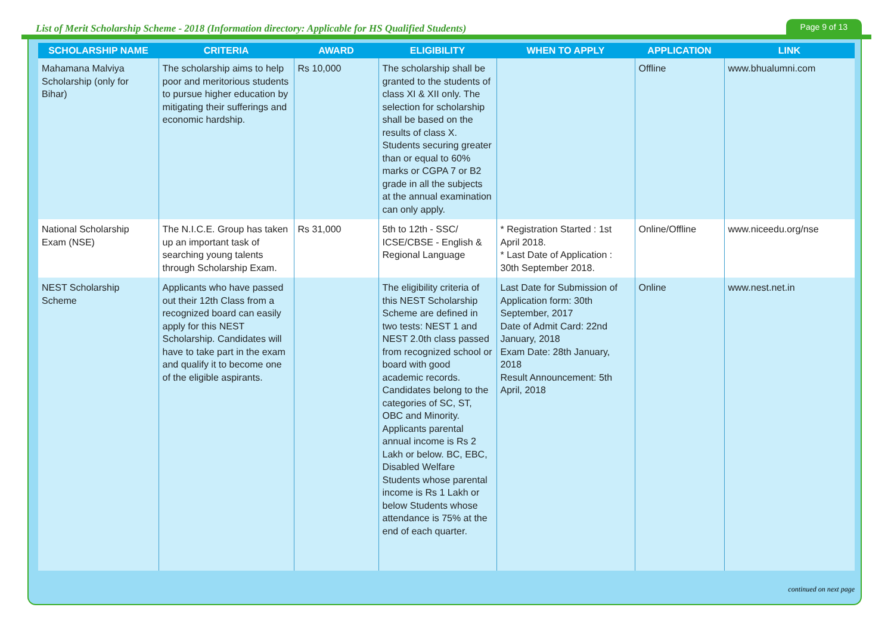List of Merit Scholarship Scheme - 2018 (Information directory: Applicable for HS Qualified Students)
Page 9 of 13
| SCHOLARSHIP NAME | CRITERIA | AWARD | ELIGIBILITY | WHEN TO APPLY | APPLICATION | LINK |
| --- | --- | --- | --- | --- | --- | --- |
| Mahamana Malviya Scholarship (only for Bihar) | The scholarship aims to help poor and meritorious students to pursue higher education by mitigating their sufferings and economic hardship. | Rs 10,000 | The scholarship shall be granted to the students of class XI & XII only. The selection for scholarship shall be based on the results of class X. Students securing greater than or equal to 60% marks or CGPA 7 or B2 grade in all the subjects at the annual examination can only apply. | | Offline | www.bhualumni.com |
| National Scholarship Exam (NSE) | The N.I.C.E. Group has taken up an important task of searching young talents through Scholarship Exam. | Rs 31,000 | 5th to 12th - SSC/ ICSE/CBSE - English & Regional Language | * Registration Started : 1st April 2018. * Last Date of Application : 30th September 2018. | Online/Offline | www.niceedu.org/nse |
| NEST Scholarship Scheme | Applicants who have passed out their 12th Class from a recognized board can easily apply for this NEST Scholarship. Candidates will have to take part in the exam and qualify it to become one of the eligible aspirants. | | The eligibility criteria of this NEST Scholarship Scheme are defined in two tests: NEST 1 and NEST 2.0th class passed from recognized school or board with good academic records. Candidates belong to the categories of SC, ST, OBC and Minority. Applicants parental annual income is Rs 2 Lakh or below. BC, EBC, Disabled Welfare Students whose parental income is Rs 1 Lakh or below Students whose attendance is 75% at the end of each quarter. | Last Date for Submission of Application form: 30th September, 2017 Date of Admit Card: 22nd January, 2018 Exam Date: 28th January, 2018 Result Announcement: 5th April, 2018 | Online | www.nest.net.in |
continued on next page